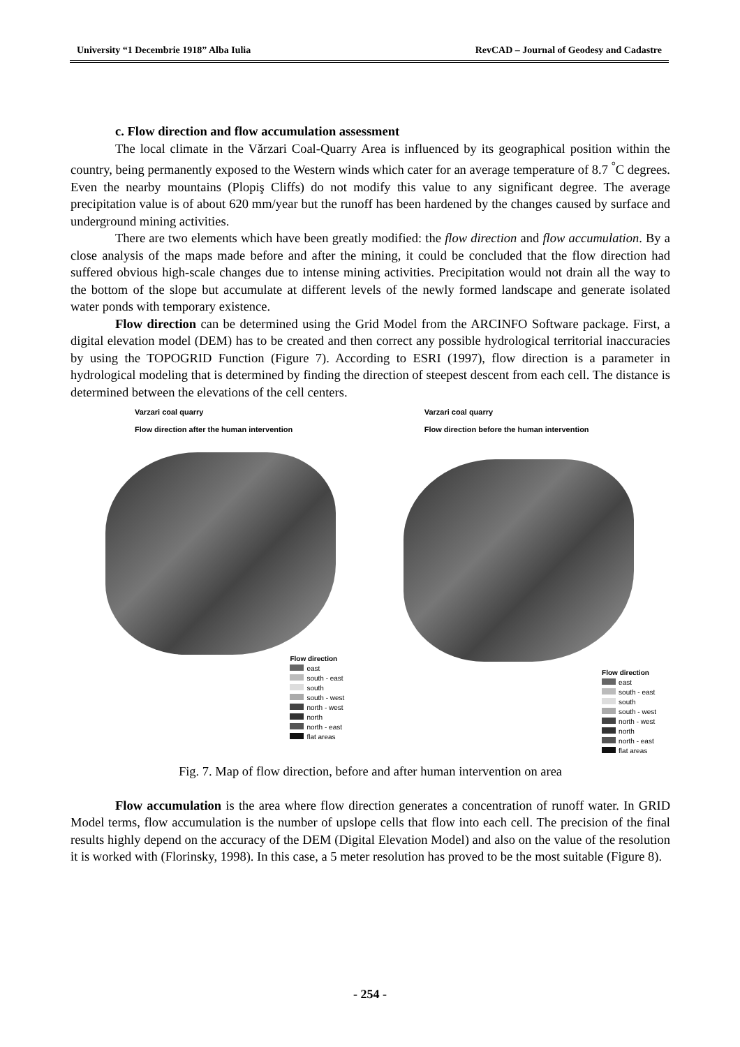University “1 Decembrie 1918” Alba Iulia RevCAD – Journal of Geodesy and Cadastre
c. Flow direction and flow accumulation assessment
The local climate in the Vărzari Coal-Quarry Area is influenced by its geographical position within the country, being permanently exposed to the Western winds which cater for an average temperature of 8.7 <sup>°</sup>C degrees. Even the nearby mountains (Plopiş Cliffs) do not modify this value to any significant degree. The average precipitation value is of about 620 mm/year but the runoff has been hardened by the changes caused by surface and underground mining activities.
There are two elements which have been greatly modified: the flow direction and flow accumulation. By a close analysis of the maps made before and after the mining, it could be concluded that the flow direction had suffered obvious high-scale changes due to intense mining activities. Precipitation would not drain all the way to the bottom of the slope but accumulate at different levels of the newly formed landscape and generate isolated water ponds with temporary existence.
Flow direction can be determined using the Grid Model from the ARCINFO Software package. First, a digital elevation model (DEM) has to be created and then correct any possible hydrological territorial inaccuracies by using the TOPOGRID Function (Figure 7). According to ESRI (1997), flow direction is a parameter in hydrological modeling that is determined by finding the direction of steepest descent from each cell. The distance is determined between the elevations of the cell centers.
Varzari coal quarry
Flow direction after the human intervention
Flow direction
east
south - east
south
south - west
north - west
north
north - east
flat areas
Varzari coal quarry
Flow direction before the human intervention
Flow direction
east
south - east
south
south - west
north - west
north
north - east
flat areas
Fig. 7. Map of flow direction, before and after human intervention on area
Flow accumulation is the area where flow direction generates a concentration of runoff water. In GRID Model terms, flow accumulation is the number of upslope cells that flow into each cell. The precision of the final results highly depend on the accuracy of the DEM (Digital Elevation Model) and also on the value of the resolution it is worked with (Florinsky, 1998). In this case, a 5 meter resolution has proved to be the most suitable (Figure 8).
- 254 -